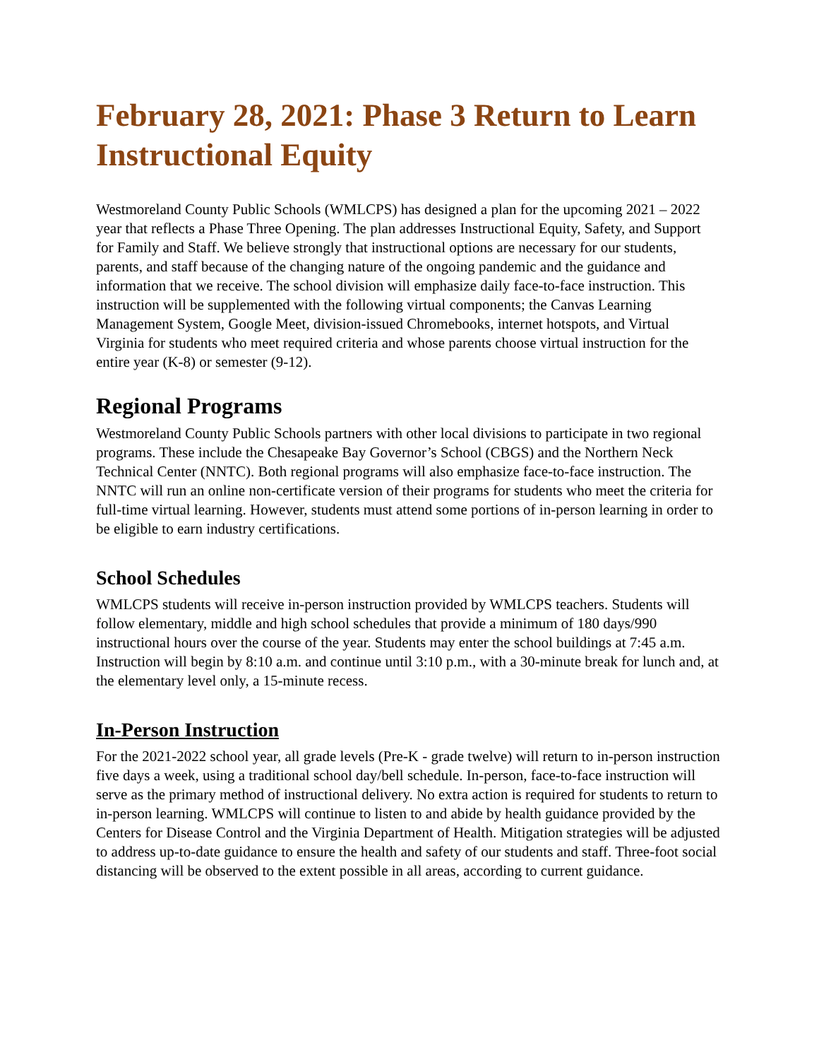February 28, 2021: Phase 3 Return to Learn Instructional Equity
Westmoreland County Public Schools (WMLCPS) has designed a plan for the upcoming 2021 – 2022 year that reflects a Phase Three Opening. The plan addresses Instructional Equity, Safety, and Support for Family and Staff. We believe strongly that instructional options are necessary for our students, parents, and staff because of the changing nature of the ongoing pandemic and the guidance and information that we receive. The school division will emphasize daily face-to-face instruction. This instruction will be supplemented with the following virtual components; the Canvas Learning Management System, Google Meet, division-issued Chromebooks, internet hotspots, and Virtual Virginia for students who meet required criteria and whose parents choose virtual instruction for the entire year (K-8) or semester (9-12).
Regional Programs
Westmoreland County Public Schools partners with other local divisions to participate in two regional programs. These include the Chesapeake Bay Governor’s School (CBGS) and the Northern Neck Technical Center (NNTC). Both regional programs will also emphasize face-to-face instruction. The NNTC will run an online non-certificate version of their programs for students who meet the criteria for full-time virtual learning. However, students must attend some portions of in-person learning in order to be eligible to earn industry certifications.
School Schedules
WMLCPS students will receive in-person instruction provided by WMLCPS teachers. Students will follow elementary, middle and high school schedules that provide a minimum of 180 days/990 instructional hours over the course of the year. Students may enter the school buildings at 7:45 a.m. Instruction will begin by 8:10 a.m. and continue until 3:10 p.m., with a 30-minute break for lunch and, at the elementary level only, a 15-minute recess.
In-Person Instruction
For the 2021-2022 school year, all grade levels (Pre-K - grade twelve) will return to in-person instruction five days a week, using a traditional school day/bell schedule. In-person, face-to-face instruction will serve as the primary method of instructional delivery. No extra action is required for students to return to in-person learning. WMLCPS will continue to listen to and abide by health guidance provided by the Centers for Disease Control and the Virginia Department of Health. Mitigation strategies will be adjusted to address up-to-date guidance to ensure the health and safety of our students and staff. Three-foot social distancing will be observed to the extent possible in all areas, according to current guidance.